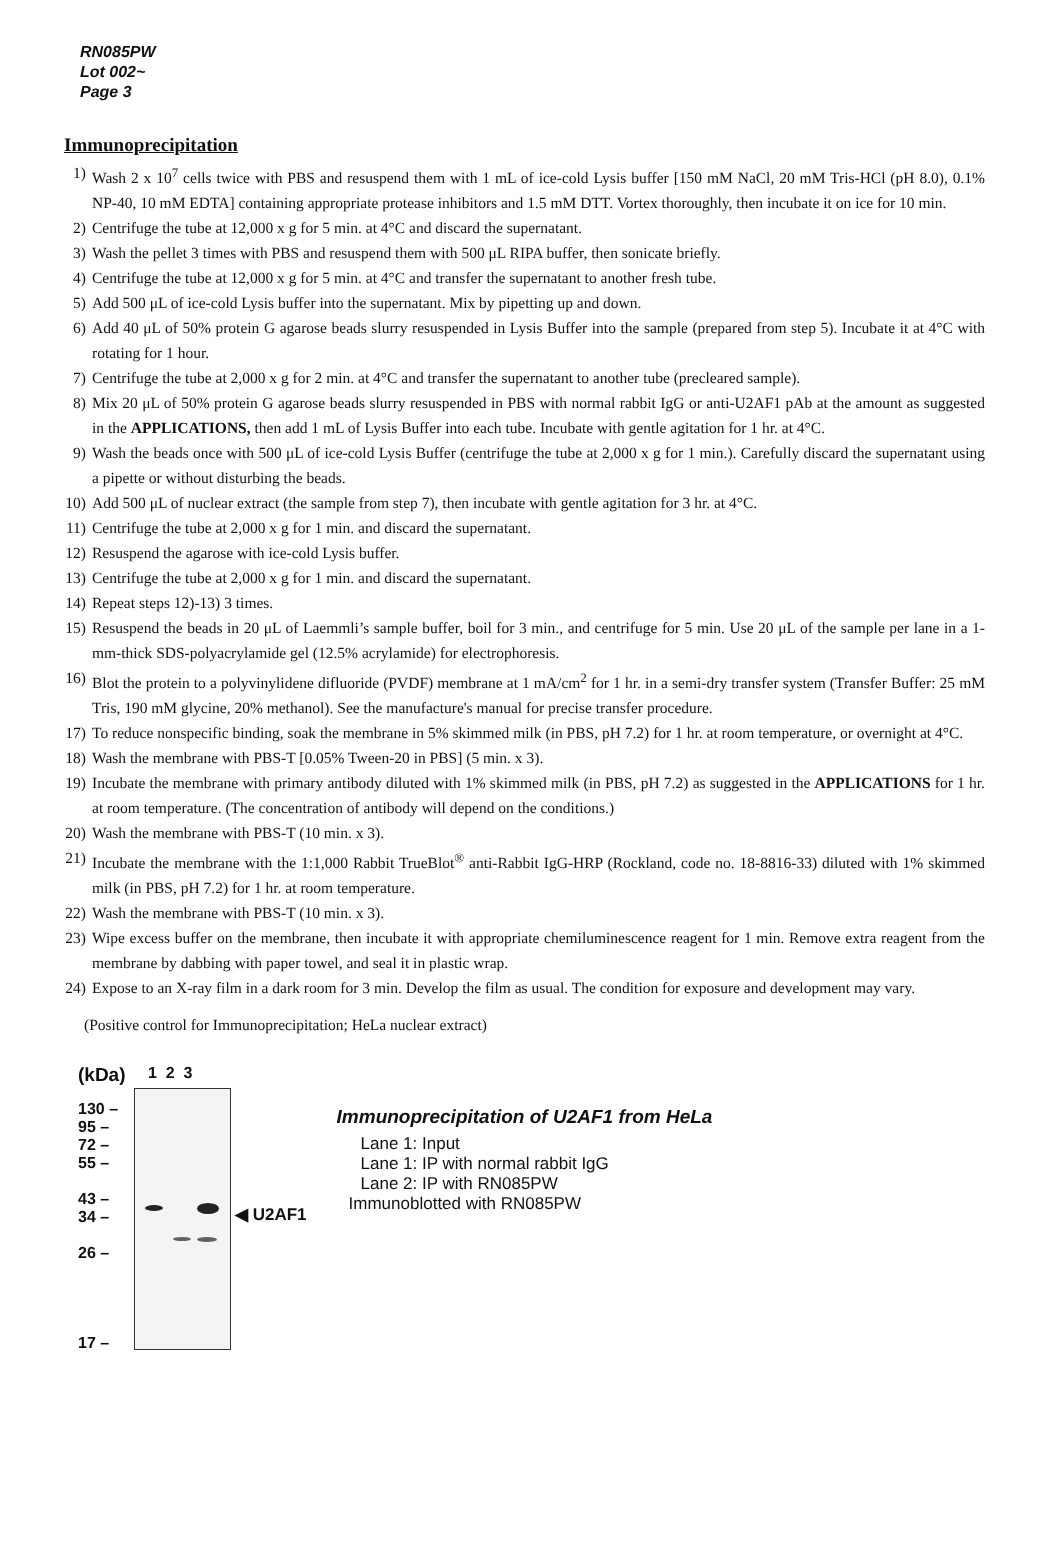RN085PW
Lot 002~
Page 3
Immunoprecipitation
1) Wash 2 x 10<sup>7</sup> cells twice with PBS and resuspend them with 1 mL of ice-cold Lysis buffer [150 mM NaCl, 20 mM Tris-HCl (pH 8.0), 0.1% NP-40, 10 mM EDTA] containing appropriate protease inhibitors and 1.5 mM DTT. Vortex thoroughly, then incubate it on ice for 10 min.
2) Centrifuge the tube at 12,000 x g for 5 min. at 4°C and discard the supernatant.
3) Wash the pellet 3 times with PBS and resuspend them with 500 μL RIPA buffer, then sonicate briefly.
4) Centrifuge the tube at 12,000 x g for 5 min. at 4°C and transfer the supernatant to another fresh tube.
5) Add 500 μL of ice-cold Lysis buffer into the supernatant. Mix by pipetting up and down.
6) Add 40 μL of 50% protein G agarose beads slurry resuspended in Lysis Buffer into the sample (prepared from step 5). Incubate it at 4°C with rotating for 1 hour.
7) Centrifuge the tube at 2,000 x g for 2 min. at 4°C and transfer the supernatant to another tube (precleared sample).
8) Mix 20 μL of 50% protein G agarose beads slurry resuspended in PBS with normal rabbit IgG or anti-U2AF1 pAb at the amount as suggested in the APPLICATIONS, then add 1 mL of Lysis Buffer into each tube. Incubate with gentle agitation for 1 hr. at 4°C.
9) Wash the beads once with 500 μL of ice-cold Lysis Buffer (centrifuge the tube at 2,000 x g for 1 min.). Carefully discard the supernatant using a pipette or without disturbing the beads.
10) Add 500 μL of nuclear extract (the sample from step 7), then incubate with gentle agitation for 3 hr. at 4°C.
11) Centrifuge the tube at 2,000 x g for 1 min. and discard the supernatant.
12) Resuspend the agarose with ice-cold Lysis buffer.
13) Centrifuge the tube at 2,000 x g for 1 min. and discard the supernatant.
14) Repeat steps 12)-13) 3 times.
15) Resuspend the beads in 20 μL of Laemmli’s sample buffer, boil for 3 min., and centrifuge for 5 min. Use 20 μL of the sample per lane in a 1-mm-thick SDS-polyacrylamide gel (12.5% acrylamide) for electrophoresis.
16) Blot the protein to a polyvinylidene difluoride (PVDF) membrane at 1 mA/cm<sup>2</sup> for 1 hr. in a semi-dry transfer system (Transfer Buffer: 25 mM Tris, 190 mM glycine, 20% methanol). See the manufacture's manual for precise transfer procedure.
17) To reduce nonspecific binding, soak the membrane in 5% skimmed milk (in PBS, pH 7.2) for 1 hr. at room temperature, or overnight at 4°C.
18) Wash the membrane with PBS-T [0.05% Tween-20 in PBS] (5 min. x 3).
19) Incubate the membrane with primary antibody diluted with 1% skimmed milk (in PBS, pH 7.2) as suggested in the APPLICATIONS for 1 hr. at room temperature. (The concentration of antibody will depend on the conditions.)
20) Wash the membrane with PBS-T (10 min. x 3).
21) Incubate the membrane with the 1:1,000 Rabbit TrueBlot<sup>®</sup> anti-Rabbit IgG-HRP (Rockland, code no. 18-8816-33) diluted with 1% skimmed milk (in PBS, pH 7.2) for 1 hr. at room temperature.
22) Wash the membrane with PBS-T (10 min. x 3).
23) Wipe excess buffer on the membrane, then incubate it with appropriate chemiluminescence reagent for 1 min. Remove extra reagent from the membrane by dabbing with paper towel, and seal it in plastic wrap.
24) Expose to an X-ray film in a dark room for 3 min. Develop the film as usual. The condition for exposure and development may vary.
(Positive control for Immunoprecipitation; HeLa nuclear extract)
(kDa)
130 –
95 –
72 –
55 –
43 –
34 –
26 –
17 –
1 2 3
◀ U2AF1
Immunoprecipitation of U2AF1 from HeLa
Lane 1: Input
Lane 1: IP with normal rabbit IgG
Lane 2: IP with RN085PW
Immunoblotted with RN085PW